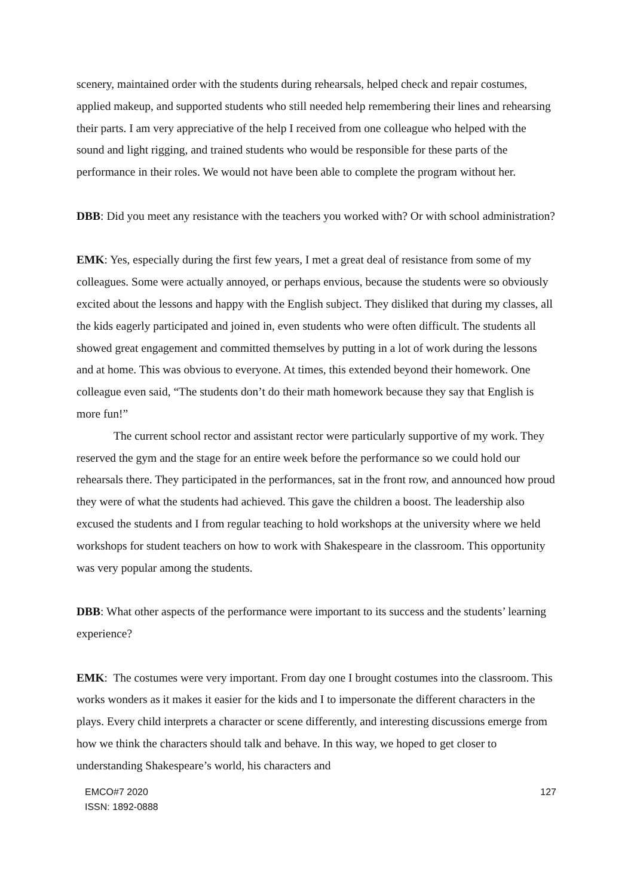scenery, maintained order with the students during rehearsals, helped check and repair costumes, applied makeup, and supported students who still needed help remembering their lines and rehearsing their parts. I am very appreciative of the help I received from one colleague who helped with the sound and light rigging, and trained students who would be responsible for these parts of the performance in their roles. We would not have been able to complete the program without her.
DBB: Did you meet any resistance with the teachers you worked with? Or with school administration?
EMK: Yes, especially during the first few years, I met a great deal of resistance from some of my colleagues. Some were actually annoyed, or perhaps envious, because the students were so obviously excited about the lessons and happy with the English subject. They disliked that during my classes, all the kids eagerly participated and joined in, even students who were often difficult. The students all showed great engagement and committed themselves by putting in a lot of work during the lessons and at home. This was obvious to everyone. At times, this extended beyond their homework. One colleague even said, “The students don’t do their math homework because they say that English is more fun!”
The current school rector and assistant rector were particularly supportive of my work. They reserved the gym and the stage for an entire week before the performance so we could hold our rehearsals there. They participated in the performances, sat in the front row, and announced how proud they were of what the students had achieved. This gave the children a boost. The leadership also excused the students and I from regular teaching to hold workshops at the university where we held workshops for student teachers on how to work with Shakespeare in the classroom. This opportunity was very popular among the students.
DBB: What other aspects of the performance were important to its success and the students’ learning experience?
EMK: The costumes were very important. From day one I brought costumes into the classroom. This works wonders as it makes it easier for the kids and I to impersonate the different characters in the plays. Every child interprets a character or scene differently, and interesting discussions emerge from how we think the characters should talk and behave. In this way, we hoped to get closer to understanding Shakespeare’s world, his characters and
EMCO#7 2020
ISSN: 1892-0888
127